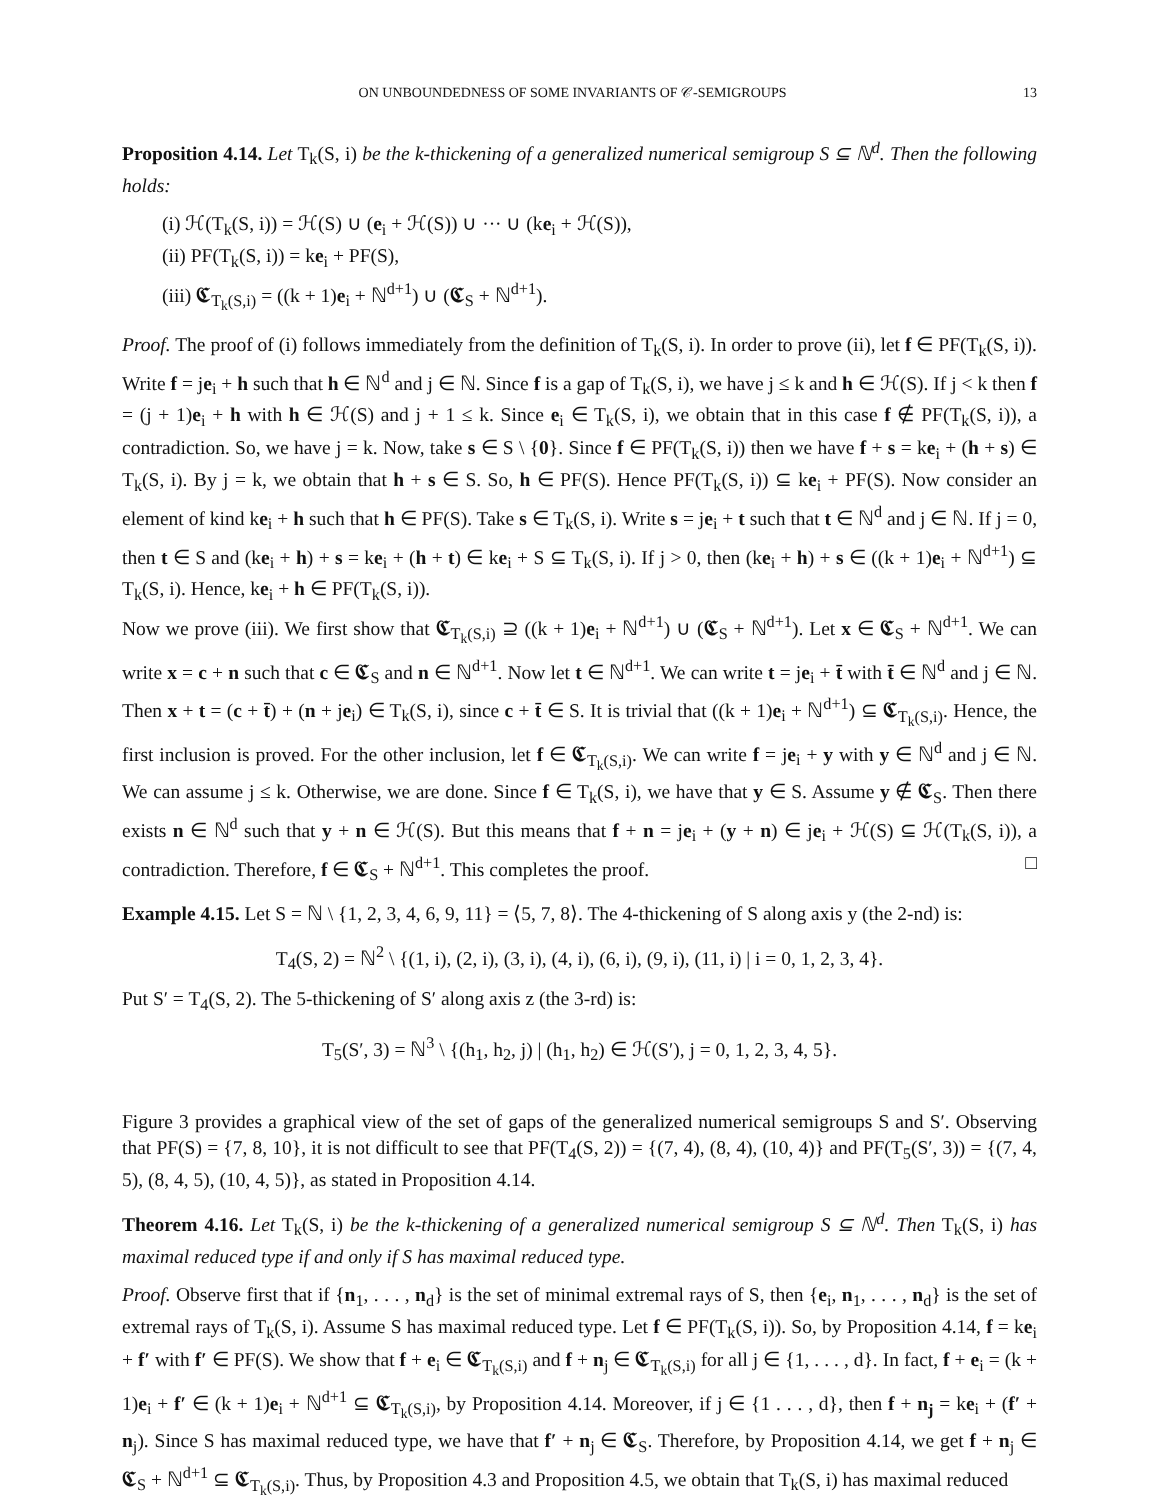ON UNBOUNDEDNESS OF SOME INVARIANTS OF 𝒞-SEMIGROUPS 13
Proposition 4.14. Let T<sub>k</sub>(S, i) be the k-thickening of a generalized numerical semigroup S ⊆ ℕ<sup>d</sup>. Then the following holds:
(i) ℋ(T<sub>k</sub>(S, i)) = ℋ(S) ∪ (e<sub>i</sub> + ℋ(S)) ∪ ··· ∪ (ke<sub>i</sub> + ℋ(S)),
(ii) PF(T<sub>k</sub>(S, i)) = ke<sub>i</sub> + PF(S),
(iii) 𝕮<sub>T<sub>k</sub>(S,i)</sub> = ((k + 1)e<sub>i</sub> + ℕ<sup>d+1</sup>) ∪ (𝕮<sub>S</sub> + ℕ<sup>d+1</sup>).
Proof. The proof of (i) follows immediately from the definition of T<sub>k</sub>(S, i). In order to prove (ii), let f ∈ PF(T<sub>k</sub>(S, i)). Write f = je<sub>i</sub> + h such that h ∈ ℕ<sup>d</sup> and j ∈ ℕ. Since f is a gap of T<sub>k</sub>(S, i), we have j ≤ k and h ∈ ℋ(S). If j < k then f = (j + 1)e<sub>i</sub> + h with h ∈ ℋ(S) and j + 1 ≤ k. Since e<sub>i</sub> ∈ T<sub>k</sub>(S, i), we obtain that in this case f ∉ PF(T<sub>k</sub>(S, i)), a contradiction. So, we have j = k. Now, take s ∈ S \ {0}. Since f ∈ PF(T<sub>k</sub>(S, i)) then we have f + s = ke<sub>i</sub> + (h + s) ∈ T<sub>k</sub>(S, i). By j = k, we obtain that h + s ∈ S. So, h ∈ PF(S). Hence PF(T<sub>k</sub>(S, i)) ⊆ ke<sub>i</sub> + PF(S). Now consider an element of kind ke<sub>i</sub> + h such that h ∈ PF(S). Take s ∈ T<sub>k</sub>(S, i). Write s = je<sub>i</sub> + t such that t ∈ ℕ<sup>d</sup> and j ∈ ℕ. If j = 0, then t ∈ S and (ke<sub>i</sub> + h) + s = ke<sub>i</sub> + (h + t) ∈ ke<sub>i</sub> + S ⊆ T<sub>k</sub>(S, i). If j > 0, then (ke<sub>i</sub> + h) + s ∈ ((k + 1)e<sub>i</sub> + ℕ<sup>d+1</sup>) ⊆ T<sub>k</sub>(S, i). Hence, ke<sub>i</sub> + h ∈ PF(T<sub>k</sub>(S, i)).
Now we prove (iii). We first show that 𝕮<sub>T<sub>k</sub>(S,i)</sub> ⊇ ((k + 1)e<sub>i</sub> + ℕ<sup>d+1</sup>) ∪ (𝕮<sub>S</sub> + ℕ<sup>d+1</sup>). Let x ∈ 𝕮<sub>S</sub> + ℕ<sup>d+1</sup>. We can write x = c + n such that c ∈ 𝕮<sub>S</sub> and n ∈ ℕ<sup>d+1</sup>. Now let t ∈ ℕ<sup>d+1</sup>. We can write t = je<sub>i</sub> + t̄ with t̄ ∈ ℕ<sup>d</sup> and j ∈ ℕ. Then x + t = (c + t̄) + (n + je<sub>i</sub>) ∈ T<sub>k</sub>(S, i), since c + t̄ ∈ S. It is trivial that ((k + 1)e<sub>i</sub> + ℕ<sup>d+1</sup>) ⊆ 𝕮<sub>T<sub>k</sub>(S,i)</sub>. Hence, the first inclusion is proved. For the other inclusion, let f ∈ 𝕮<sub>T<sub>k</sub>(S,i)</sub>. We can write f = je<sub>i</sub> + y with y ∈ ℕ<sup>d</sup> and j ∈ ℕ. We can assume j ≤ k. Otherwise, we are done. Since f ∈ T<sub>k</sub>(S, i), we have that y ∈ S. Assume y ∉ 𝕮<sub>S</sub>. Then there exists n ∈ ℕ<sup>d</sup> such that y + n ∈ ℋ(S). But this means that f + n = je<sub>i</sub> + (y + n) ∈ je<sub>i</sub> + ℋ(S) ⊆ ℋ(T<sub>k</sub>(S, i)), a contradiction. Therefore, f ∈ 𝕮<sub>S</sub> + ℕ<sup>d+1</sup>. This completes the proof. □
Example 4.15. Let S = ℕ \ {1, 2, 3, 4, 6, 9, 11} = ⟨5, 7, 8⟩. The 4-thickening of S along axis y (the 2-nd) is:
T<sub>4</sub>(S, 2) = ℕ<sup>2</sup> \ {(1, i), (2, i), (3, i), (4, i), (6, i), (9, i), (11, i) | i = 0, 1, 2, 3, 4}.
Put S′ = T<sub>4</sub>(S, 2). The 5-thickening of S′ along axis z (the 3-rd) is:
T<sub>5</sub>(S′, 3) = ℕ<sup>3</sup> \ {(h<sub>1</sub>, h<sub>2</sub>, j) | (h<sub>1</sub>, h<sub>2</sub>) ∈ ℋ(S′), j = 0, 1, 2, 3, 4, 5}.
Figure 3 provides a graphical view of the set of gaps of the generalized numerical semigroups S and S′. Observing that PF(S) = {7, 8, 10}, it is not difficult to see that PF(T<sub>4</sub>(S, 2)) = {(7, 4), (8, 4), (10, 4)} and PF(T<sub>5</sub>(S′, 3)) = {(7, 4, 5), (8, 4, 5), (10, 4, 5)}, as stated in Proposition 4.14.
Theorem 4.16. Let T<sub>k</sub>(S, i) be the k-thickening of a generalized numerical semigroup S ⊆ ℕ<sup>d</sup>. Then T<sub>k</sub>(S, i) has maximal reduced type if and only if S has maximal reduced type.
Proof. Observe first that if {n<sub>1</sub>, . . . , n<sub>d</sub>} is the set of minimal extremal rays of S, then {e<sub>i</sub>, n<sub>1</sub>, . . . , n<sub>d</sub>} is the set of extremal rays of T<sub>k</sub>(S, i). Assume S has maximal reduced type. Let f ∈ PF(T<sub>k</sub>(S, i)). So, by Proposition 4.14, f = ke<sub>i</sub> + f′ with f′ ∈ PF(S). We show that f + e<sub>i</sub> ∈ 𝕮<sub>T<sub>k</sub>(S,i)</sub> and f + n<sub>j</sub> ∈ 𝕮<sub>T<sub>k</sub>(S,i)</sub> for all j ∈ {1, . . . , d}. In fact, f + e<sub>i</sub> = (k + 1)e<sub>i</sub> + f′ ∈ (k + 1)e<sub>i</sub> + ℕ<sup>d+1</sup> ⊆ 𝕮<sub>T<sub>k</sub>(S,i)</sub>, by Proposition 4.14. Moreover, if j ∈ {1 . . . , d}, then f + n<sub>j</sub> = ke<sub>i</sub> + (f′ + n<sub>j</sub>). Since S has maximal reduced type, we have that f′ + n<sub>j</sub> ∈ 𝕮<sub>S</sub>. Therefore, by Proposition 4.14, we get f + n<sub>j</sub> ∈ 𝕮<sub>S</sub> + ℕ<sup>d+1</sup> ⊆ 𝕮<sub>T<sub>k</sub>(S,i)</sub>. Thus, by Proposition 4.3 and Proposition 4.5, we obtain that T<sub>k</sub>(S, i) has maximal reduced